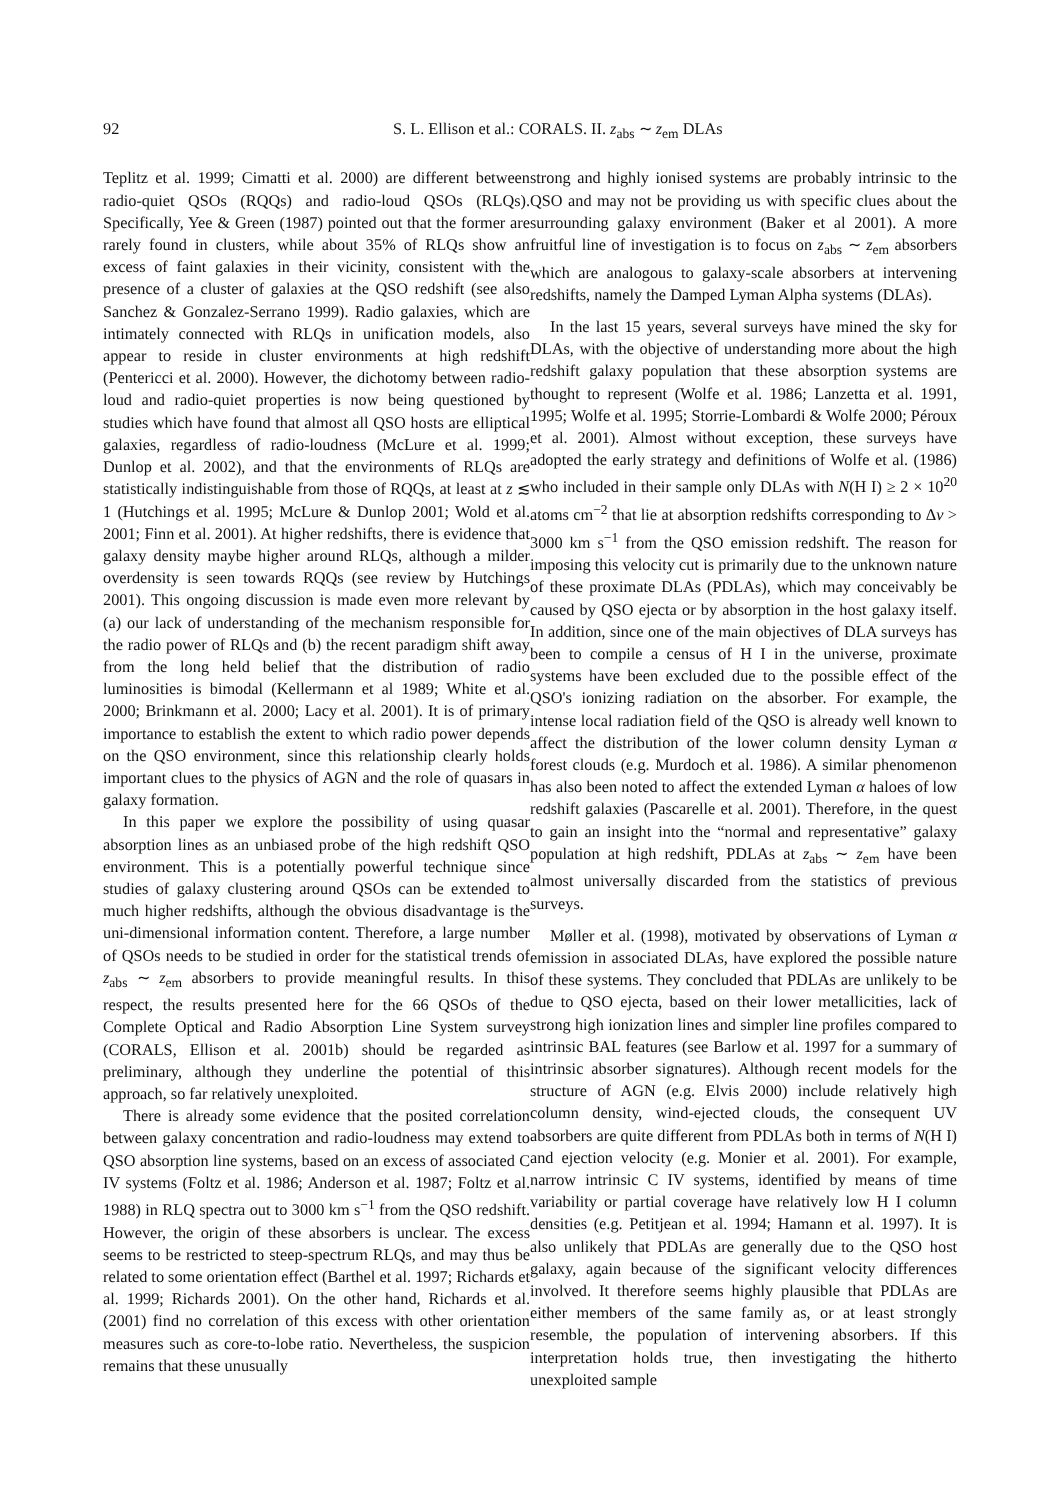92 S. L. Ellison et al.: CORALS. II. z<sub>abs</sub> ∼ z<sub>em</sub> DLAs
Teplitz et al. 1999; Cimatti et al. 2000) are different between radio-quiet QSOs (RQQs) and radio-loud QSOs (RLQs). Specifically, Yee & Green (1987) pointed out that the former are rarely found in clusters, while about 35% of RLQs show an excess of faint galaxies in their vicinity, consistent with the presence of a cluster of galaxies at the QSO redshift (see also Sanchez & Gonzalez-Serrano 1999). Radio galaxies, which are intimately connected with RLQs in unification models, also appear to reside in cluster environments at high redshift (Pentericci et al. 2000). However, the dichotomy between radio-loud and radio-quiet properties is now being questioned by studies which have found that almost all QSO hosts are elliptical galaxies, regardless of radio-loudness (McLure et al. 1999; Dunlop et al. 2002), and that the environments of RLQs are statistically indistinguishable from those of RQQs, at least at z ≲ 1 (Hutchings et al. 1995; McLure & Dunlop 2001; Wold et al. 2001; Finn et al. 2001). At higher redshifts, there is evidence that galaxy density maybe higher around RLQs, although a milder overdensity is seen towards RQQs (see review by Hutchings 2001). This ongoing discussion is made even more relevant by (a) our lack of understanding of the mechanism responsible for the radio power of RLQs and (b) the recent paradigm shift away from the long held belief that the distribution of radio luminosities is bimodal (Kellermann et al 1989; White et al. 2000; Brinkmann et al. 2000; Lacy et al. 2001). It is of primary importance to establish the extent to which radio power depends on the QSO environment, since this relationship clearly holds important clues to the physics of AGN and the role of quasars in galaxy formation.
In this paper we explore the possibility of using quasar absorption lines as an unbiased probe of the high redshift QSO environment. This is a potentially powerful technique since studies of galaxy clustering around QSOs can be extended to much higher redshifts, although the obvious disadvantage is the uni-dimensional information content. Therefore, a large number of QSOs needs to be studied in order for the statistical trends of z<sub>abs</sub> ∼ z<sub>em</sub> absorbers to provide meaningful results. In this respect, the results presented here for the 66 QSOs of the Complete Optical and Radio Absorption Line System survey (CORALS, Ellison et al. 2001b) should be regarded as preliminary, although they underline the potential of this approach, so far relatively unexploited.
There is already some evidence that the posited correlation between galaxy concentration and radio-loudness may extend to QSO absorption line systems, based on an excess of associated C IV systems (Foltz et al. 1986; Anderson et al. 1987; Foltz et al. 1988) in RLQ spectra out to 3000 km s<sup>−1</sup> from the QSO redshift. However, the origin of these absorbers is unclear. The excess seems to be restricted to steep-spectrum RLQs, and may thus be related to some orientation effect (Barthel et al. 1997; Richards et al. 1999; Richards 2001). On the other hand, Richards et al. (2001) find no correlation of this excess with other orientation measures such as core-to-lobe ratio. Nevertheless, the suspicion remains that these unusually
strong and highly ionised systems are probably intrinsic to the QSO and may not be providing us with specific clues about the surrounding galaxy environment (Baker et al 2001). A more fruitful line of investigation is to focus on z<sub>abs</sub> ∼ z<sub>em</sub> absorbers which are analogous to galaxy-scale absorbers at intervening redshifts, namely the Damped Lyman Alpha systems (DLAs).
In the last 15 years, several surveys have mined the sky for DLAs, with the objective of understanding more about the high redshift galaxy population that these absorption systems are thought to represent (Wolfe et al. 1986; Lanzetta et al. 1991, 1995; Wolfe et al. 1995; Storrie-Lombardi & Wolfe 2000; Péroux et al. 2001). Almost without exception, these surveys have adopted the early strategy and definitions of Wolfe et al. (1986) who included in their sample only DLAs with N(H I) ≥ 2 × 10<sup>20</sup> atoms cm<sup>−2</sup> that lie at absorption redshifts corresponding to Δv > 3000 km s<sup>−1</sup> from the QSO emission redshift. The reason for imposing this velocity cut is primarily due to the unknown nature of these proximate DLAs (PDLAs), which may conceivably be caused by QSO ejecta or by absorption in the host galaxy itself. In addition, since one of the main objectives of DLA surveys has been to compile a census of H I in the universe, proximate systems have been excluded due to the possible effect of the QSO's ionizing radiation on the absorber. For example, the intense local radiation field of the QSO is already well known to affect the distribution of the lower column density Lyman α forest clouds (e.g. Murdoch et al. 1986). A similar phenomenon has also been noted to affect the extended Lyman α haloes of low redshift galaxies (Pascarelle et al. 2001). Therefore, in the quest to gain an insight into the “normal and representative” galaxy population at high redshift, PDLAs at z<sub>abs</sub> ∼ z<sub>em</sub> have been almost universally discarded from the statistics of previous surveys.
Møller et al. (1998), motivated by observations of Lyman α emission in associated DLAs, have explored the possible nature of these systems. They concluded that PDLAs are unlikely to be due to QSO ejecta, based on their lower metallicities, lack of strong high ionization lines and simpler line profiles compared to intrinsic BAL features (see Barlow et al. 1997 for a summary of intrinsic absorber signatures). Although recent models for the structure of AGN (e.g. Elvis 2000) include relatively high column density, wind-ejected clouds, the consequent UV absorbers are quite different from PDLAs both in terms of N(H I) and ejection velocity (e.g. Monier et al. 2001). For example, narrow intrinsic C IV systems, identified by means of time variability or partial coverage have relatively low H I column densities (e.g. Petitjean et al. 1994; Hamann et al. 1997). It is also unlikely that PDLAs are generally due to the QSO host galaxy, again because of the significant velocity differences involved. It therefore seems highly plausible that PDLAs are either members of the same family as, or at least strongly resemble, the population of intervening absorbers. If this interpretation holds true, then investigating the hitherto unexploited sample